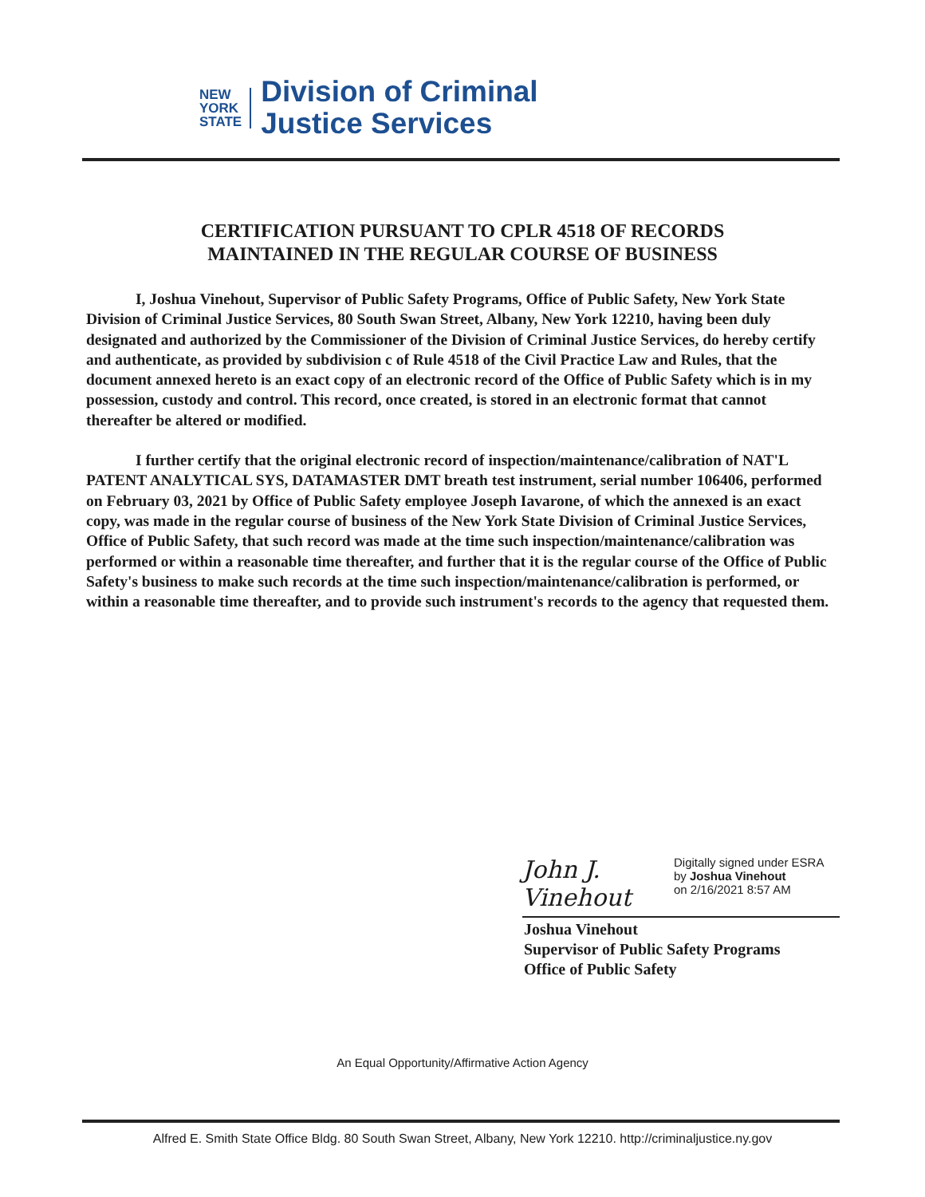NEW
YORK
STATE
Division of Criminal
Justice Services
CERTIFICATION PURSUANT TO CPLR 4518 OF RECORDS
MAINTAINED IN THE REGULAR COURSE OF BUSINESS
I, Joshua Vinehout, Supervisor of Public Safety Programs, Office of Public Safety, New York State Division of Criminal Justice Services, 80 South Swan Street, Albany, New York 12210, having been duly designated and authorized by the Commissioner of the Division of Criminal Justice Services, do hereby certify and authenticate, as provided by subdivision c of Rule 4518 of the Civil Practice Law and Rules, that the document annexed hereto is an exact copy of an electronic record of the Office of Public Safety which is in my possession, custody and control. This record, once created, is stored in an electronic format that cannot thereafter be altered or modified.
I further certify that the original electronic record of inspection/maintenance/calibration of NAT'L PATENT ANALYTICAL SYS, DATAMASTER DMT breath test instrument, serial number 106406, performed on February 03, 2021 by Office of Public Safety employee Joseph Iavarone, of which the annexed is an exact copy, was made in the regular course of business of the New York State Division of Criminal Justice Services, Office of Public Safety, that such record was made at the time such inspection/maintenance/calibration was performed or within a reasonable time thereafter, and further that it is the regular course of the Office of Public Safety's business to make such records at the time such inspection/maintenance/calibration is performed, or within a reasonable time thereafter, and to provide such instrument's records to the agency that requested them.
John J. Vinehout
Digitally signed under ESRA
by Joshua Vinehout
on 2/16/2021 8:57 AM
Joshua Vinehout
Supervisor of Public Safety Programs
Office of Public Safety
An Equal Opportunity/Affirmative Action Agency
Alfred E. Smith State Office Bldg. 80 South Swan Street, Albany, New York 12210. http://criminaljustice.ny.gov